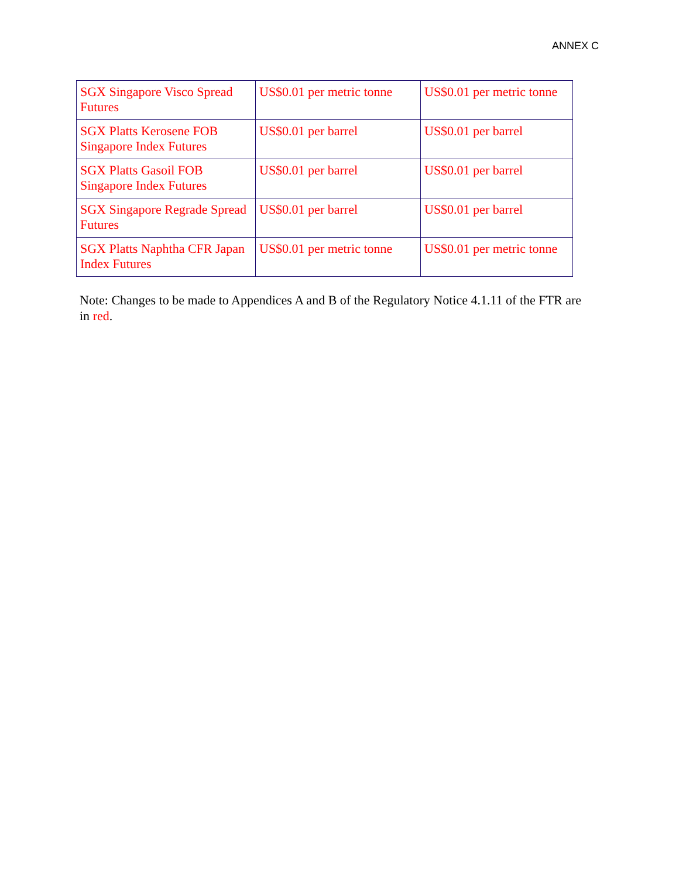ANNEX C
| SGX Singapore Visco Spread Futures | US$0.01 per metric tonne | US$0.01 per metric tonne |
| SGX Platts Kerosene FOB Singapore Index Futures | US$0.01 per barrel | US$0.01 per barrel |
| SGX Platts Gasoil FOB Singapore Index Futures | US$0.01 per barrel | US$0.01 per barrel |
| SGX Singapore Regrade Spread Futures | US$0.01 per barrel | US$0.01 per barrel |
| SGX Platts Naphtha CFR Japan Index Futures | US$0.01 per metric tonne | US$0.01 per metric tonne |
Note: Changes to be made to Appendices A and B of the Regulatory Notice 4.1.11 of the FTR are in red.